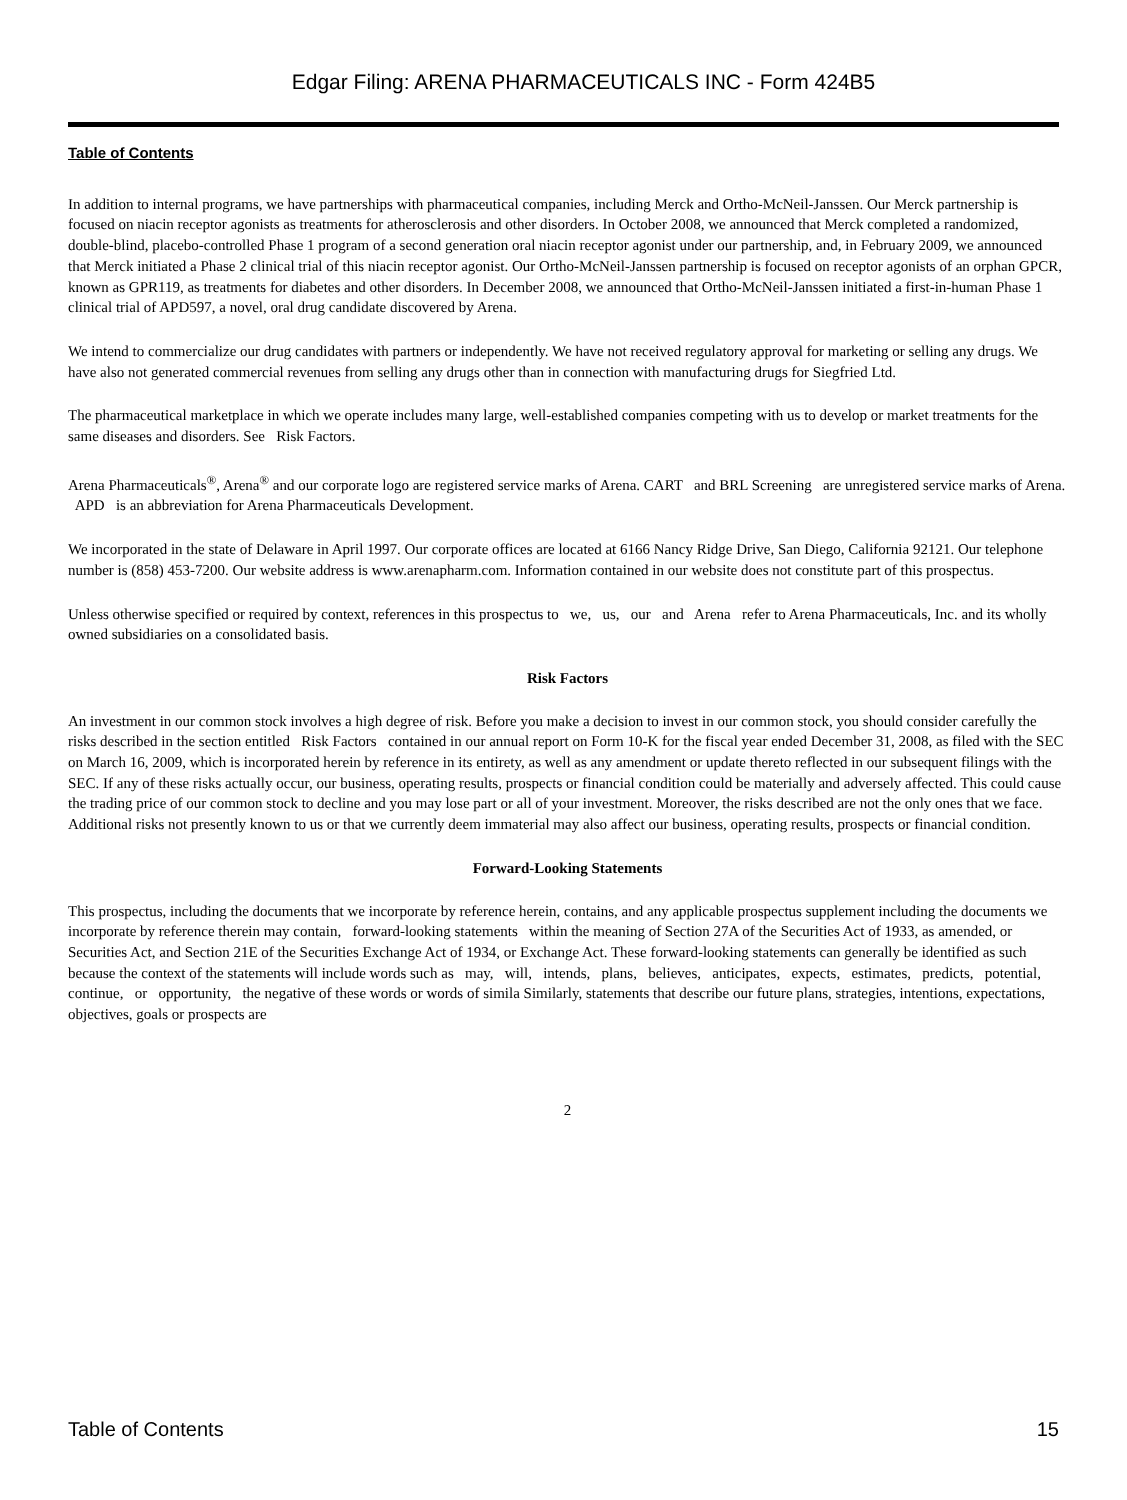Edgar Filing: ARENA PHARMACEUTICALS INC - Form 424B5
Table of Contents
In addition to internal programs, we have partnerships with pharmaceutical companies, including Merck and Ortho-McNeil-Janssen. Our Merck partnership is focused on niacin receptor agonists as treatments for atherosclerosis and other disorders. In October 2008, we announced that Merck completed a randomized, double-blind, placebo-controlled Phase 1 program of a second generation oral niacin receptor agonist under our partnership, and, in February 2009, we announced that Merck initiated a Phase 2 clinical trial of this niacin receptor agonist. Our Ortho-McNeil-Janssen partnership is focused on receptor agonists of an orphan GPCR, known as GPR119, as treatments for diabetes and other disorders. In December 2008, we announced that Ortho-McNeil-Janssen initiated a first-in-human Phase 1 clinical trial of APD597, a novel, oral drug candidate discovered by Arena.
We intend to commercialize our drug candidates with partners or independently. We have not received regulatory approval for marketing or selling any drugs. We have also not generated commercial revenues from selling any drugs other than in connection with manufacturing drugs for Siegfried Ltd.
The pharmaceutical marketplace in which we operate includes many large, well-established companies competing with us to develop or market treatments for the same diseases and disorders. See Risk Factors.
Arena Pharmaceuticals<sup>®</sup>, Arena<sup>®</sup> and our corporate logo are registered service marks of Arena. CART and BRL Screening are unregistered service marks of Arena. APD is an abbreviation for Arena Pharmaceuticals Development.
We incorporated in the state of Delaware in April 1997. Our corporate offices are located at 6166 Nancy Ridge Drive, San Diego, California 92121. Our telephone number is (858) 453-7200. Our website address is www.arenapharm.com. Information contained in our website does not constitute part of this prospectus.
Unless otherwise specified or required by context, references in this prospectus to we, us, our and Arena refer to Arena Pharmaceuticals, Inc. and its wholly owned subsidiaries on a consolidated basis.
Risk Factors
An investment in our common stock involves a high degree of risk. Before you make a decision to invest in our common stock, you should consider carefully the risks described in the section entitled Risk Factors contained in our annual report on Form 10-K for the fiscal year ended December 31, 2008, as filed with the SEC on March 16, 2009, which is incorporated herein by reference in its entirety, as well as any amendment or update thereto reflected in our subsequent filings with the SEC. If any of these risks actually occur, our business, operating results, prospects or financial condition could be materially and adversely affected. This could cause the trading price of our common stock to decline and you may lose part or all of your investment. Moreover, the risks described are not the only ones that we face. Additional risks not presently known to us or that we currently deem immaterial may also affect our business, operating results, prospects or financial condition.
Forward-Looking Statements
This prospectus, including the documents that we incorporate by reference herein, contains, and any applicable prospectus supplement including the documents we incorporate by reference therein may contain, forward-looking statements within the meaning of Section 27A of the Securities Act of 1933, as amended, or Securities Act, and Section 21E of the Securities Exchange Act of 1934, or Exchange Act. These forward-looking statements can generally be identified as such because the context of the statements will include words such as may, will, intends, plans, believes, anticipates, expects, estimates, predicts, potential, continue, or opportunity, the negative of these words or words of simila Similarly, statements that describe our future plans, strategies, intentions, expectations, objectives, goals or prospects are
2
Table of Contents 15